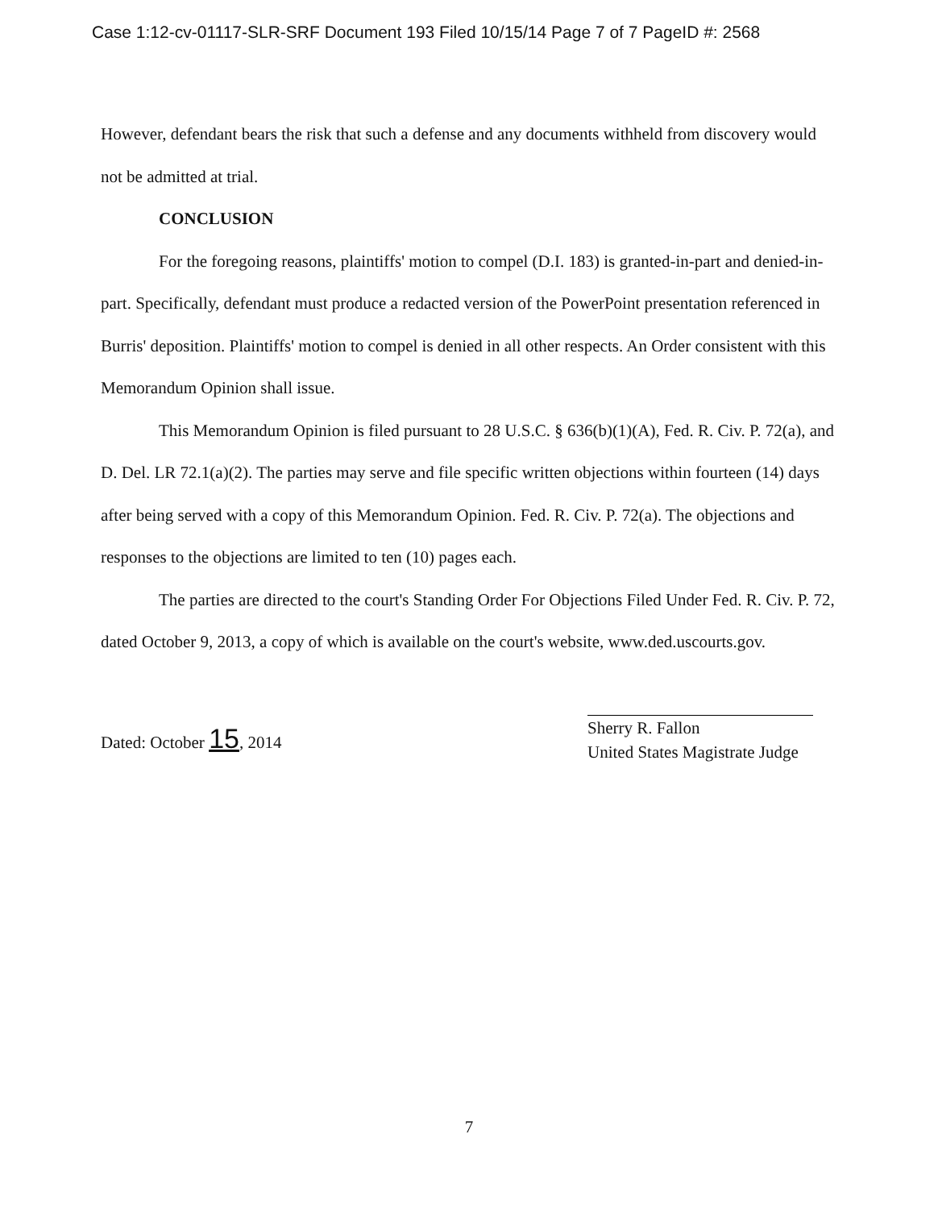Case 1:12-cv-01117-SLR-SRF Document 193 Filed 10/15/14 Page 7 of 7 PageID #: 2568
However, defendant bears the risk that such a defense and any documents withheld from discovery would not be admitted at trial.
CONCLUSION
For the foregoing reasons, plaintiffs' motion to compel (D.I. 183) is granted-in-part and denied-in-part. Specifically, defendant must produce a redacted version of the PowerPoint presentation referenced in Burris' deposition. Plaintiffs' motion to compel is denied in all other respects. An Order consistent with this Memorandum Opinion shall issue.
This Memorandum Opinion is filed pursuant to 28 U.S.C. § 636(b)(1)(A), Fed. R. Civ. P. 72(a), and D. Del. LR 72.1(a)(2). The parties may serve and file specific written objections within fourteen (14) days after being served with a copy of this Memorandum Opinion. Fed. R. Civ. P. 72(a). The objections and responses to the objections are limited to ten (10) pages each.
The parties are directed to the court's Standing Order For Objections Filed Under Fed. R. Civ. P. 72, dated October 9, 2013, a copy of which is available on the court's website, www.ded.uscourts.gov.
Dated: October 15, 2014
Sherry R. Fallon
United States Magistrate Judge
7